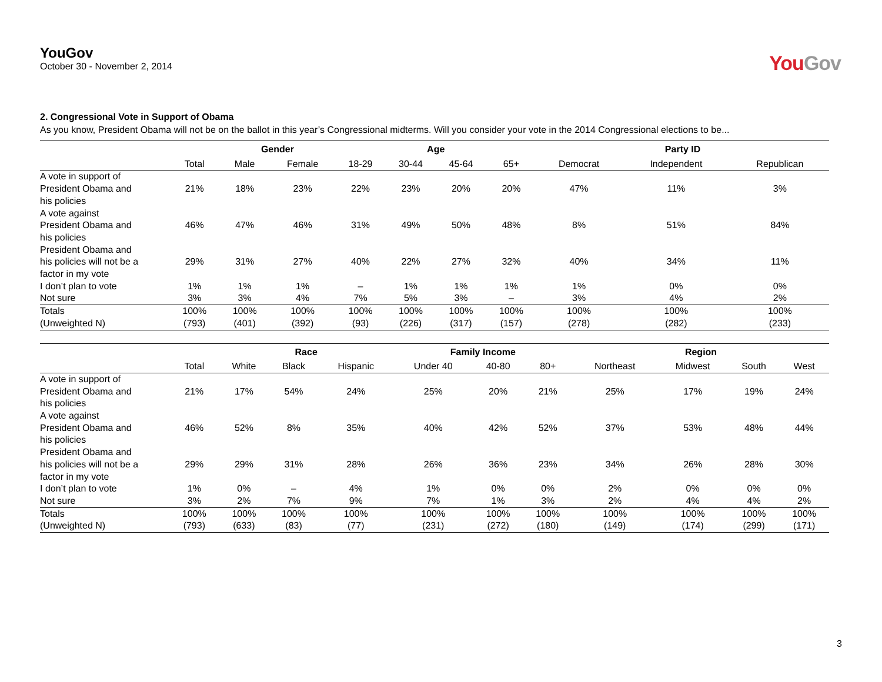YouGov
October 30 - November 2, 2014
YouGov
2. Congressional Vote in Support of Obama
As you know, President Obama will not be on the ballot in this year’s Congressional midterms. Will you consider your vote in the 2014 Congressional elections to be...
| | | Gender | | Age | | | | Party ID | | |
| --- | --- | --- | --- | --- | --- | --- | --- | --- | --- | --- |
| | Total | Male | Female | 18-29 | 30-44 | 45-64 | 65+ | Democrat | Independent | Republican |
| A vote in support of President Obama and his policies | 21% | 18% | 23% | 22% | 23% | 20% | 20% | 47% | 11% | 3% |
| A vote against President Obama and his policies | 46% | 47% | 46% | 31% | 49% | 50% | 48% | 8% | 51% | 84% |
| President Obama and his policies will not be a factor in my vote | 29% | 31% | 27% | 40% | 22% | 27% | 32% | 40% | 34% | 11% |
| I don’t plan to vote | 1% | 1% | 1% | – | 1% | 1% | 1% | 1% | 0% | 0% |
| Not sure | 3% | 3% | 4% | 7% | 5% | 3% | – | 3% | 4% | 2% |
| Totals | 100% | 100% | 100% | 100% | 100% | 100% | 100% | 100% | 100% | 100% |
| (Unweighted N) | (793) | (401) | (392) | (93) | (226) | (317) | (157) | (278) | (282) | (233) |
| | | Race | | | Family Income | | | Region | | | |
| --- | --- | --- | --- | --- | --- | --- | --- | --- | --- | --- | --- |
| | Total | White | Black | Hispanic | Under 40 | 40-80 | 80+ | Northeast | Midwest | South | West |
| A vote in support of President Obama and his policies | 21% | 17% | 54% | 24% | 25% | 20% | 21% | 25% | 17% | 19% | 24% |
| A vote against President Obama and his policies | 46% | 52% | 8% | 35% | 40% | 42% | 52% | 37% | 53% | 48% | 44% |
| President Obama and his policies will not be a factor in my vote | 29% | 29% | 31% | 28% | 26% | 36% | 23% | 34% | 26% | 28% | 30% |
| I don’t plan to vote | 1% | 0% | – | 4% | 1% | 0% | 0% | 2% | 0% | 0% | 0% |
| Not sure | 3% | 2% | 7% | 9% | 7% | 1% | 3% | 2% | 4% | 4% | 2% |
| Totals | 100% | 100% | 100% | 100% | 100% | 100% | 100% | 100% | 100% | 100% | 100% |
| (Unweighted N) | (793) | (633) | (83) | (77) | (231) | (272) | (180) | (149) | (174) | (299) | (171) |
3